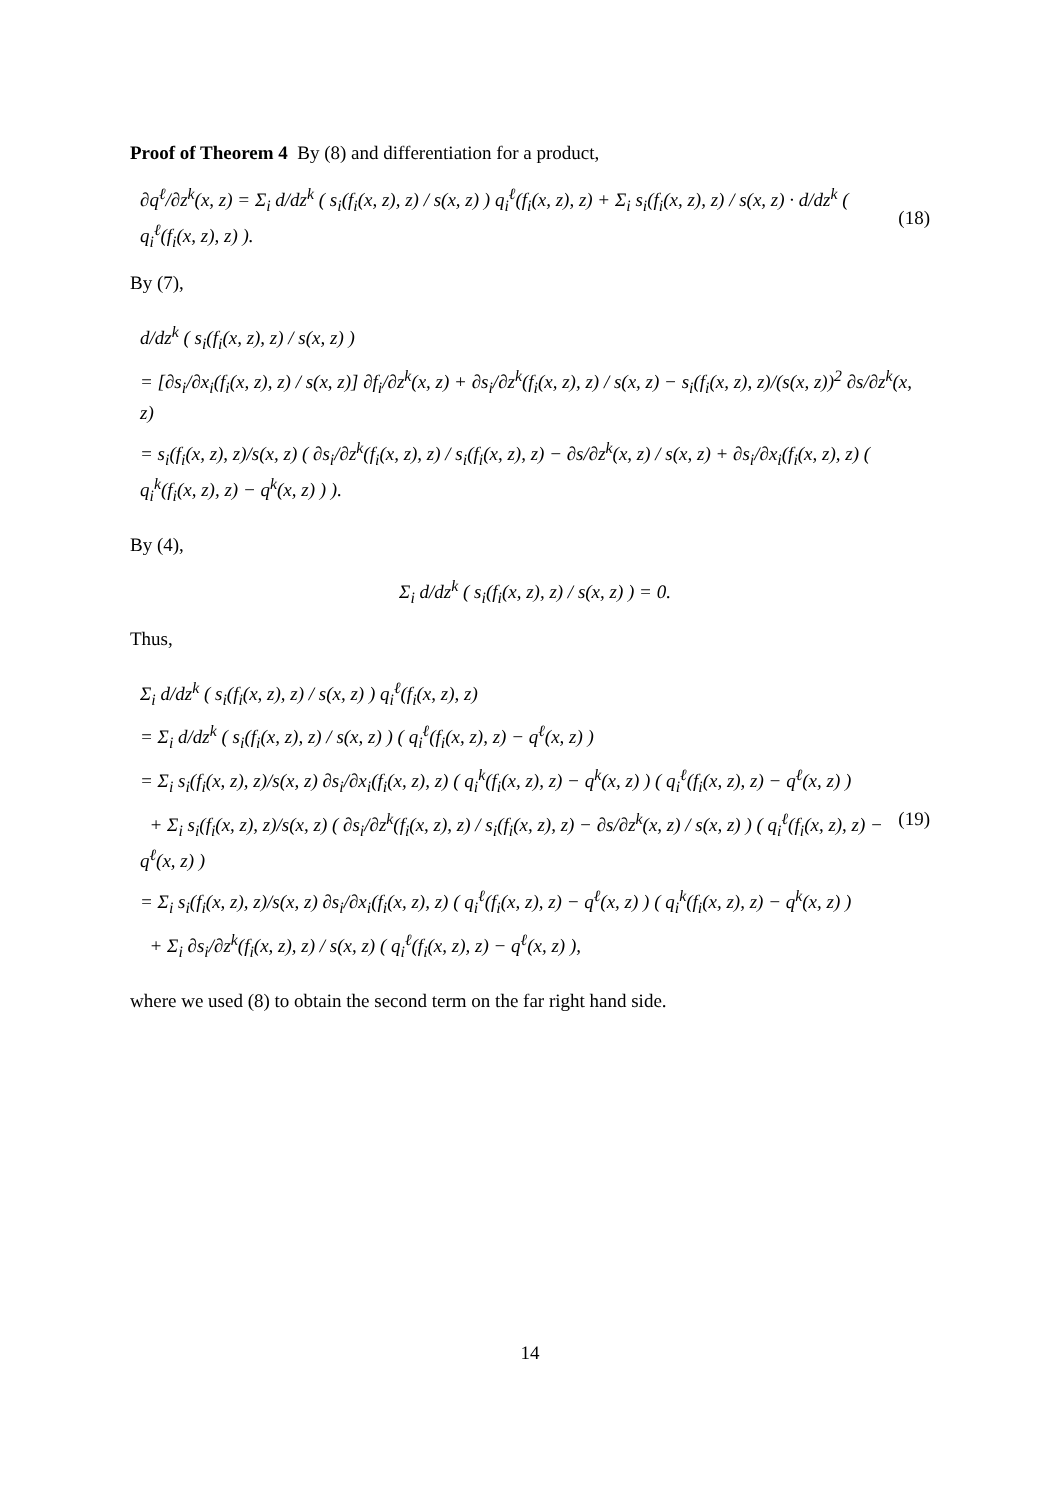Proof of Theorem 4 By (8) and differentiation for a product,
∂q<sup>ℓ</sup>/∂z<sup>k</sup>(x, z) = Σ<sub>i</sub> d/dz<sup>k</sup> ( s<sub>i</sub>(f<sub>i</sub>(x, z), z) / s(x, z) ) q<sub>i</sub><sup>ℓ</sup>(f<sub>i</sub>(x, z), z) + Σ<sub>i</sub> s<sub>i</sub>(f<sub>i</sub>(x, z), z) / s(x, z) · d/dz<sup>k</sup> ( q<sub>i</sub><sup>ℓ</sup>(f<sub>i</sub>(x, z), z) ).
(18)
By (7),
d/dz<sup>k</sup> ( s<sub>i</sub>(f<sub>i</sub>(x, z), z) / s(x, z) )
= [∂s<sub>i</sub>/∂x<sub>i</sub>(f<sub>i</sub>(x, z), z) / s(x, z)] ∂f<sub>i</sub>/∂z<sup>k</sup>(x, z) + ∂s<sub>i</sub>/∂z<sup>k</sup>(f<sub>i</sub>(x, z), z) / s(x, z) − s<sub>i</sub>(f<sub>i</sub>(x, z), z)/(s(x, z))<sup>2</sup> ∂s/∂z<sup>k</sup>(x, z)
= s<sub>i</sub>(f<sub>i</sub>(x, z), z)/s(x, z) ( ∂s<sub>i</sub>/∂z<sup>k</sup>(f<sub>i</sub>(x, z), z) / s<sub>i</sub>(f<sub>i</sub>(x, z), z) − ∂s/∂z<sup>k</sup>(x, z) / s(x, z) + ∂s<sub>i</sub>/∂x<sub>i</sub>(f<sub>i</sub>(x, z), z) ( q<sub>i</sub><sup>k</sup>(f<sub>i</sub>(x, z), z) − q<sup>k</sup>(x, z) ) ).
By (4),
Σ<sub>i</sub> d/dz<sup>k</sup> ( s<sub>i</sub>(f<sub>i</sub>(x, z), z) / s(x, z) ) = 0.
Thus,
Σ<sub>i</sub> d/dz<sup>k</sup> ( s<sub>i</sub>(f<sub>i</sub>(x, z), z) / s(x, z) ) q<sub>i</sub><sup>ℓ</sup>(f<sub>i</sub>(x, z), z)
= Σ<sub>i</sub> d/dz<sup>k</sup> ( s<sub>i</sub>(f<sub>i</sub>(x, z), z) / s(x, z) ) ( q<sub>i</sub><sup>ℓ</sup>(f<sub>i</sub>(x, z), z) − q<sup>ℓ</sup>(x, z) )
= Σ<sub>i</sub> s<sub>i</sub>(f<sub>i</sub>(x, z), z)/s(x, z) ∂s<sub>i</sub>/∂x<sub>i</sub>(f<sub>i</sub>(x, z), z) ( q<sub>i</sub><sup>k</sup>(f<sub>i</sub>(x, z), z) − q<sup>k</sup>(x, z) ) ( q<sub>i</sub><sup>ℓ</sup>(f<sub>i</sub>(x, z), z) − q<sup>ℓ</sup>(x, z) )
+ Σ<sub>i</sub> s<sub>i</sub>(f<sub>i</sub>(x, z), z)/s(x, z) ( ∂s<sub>i</sub>/∂z<sup>k</sup>(f<sub>i</sub>(x, z), z) / s<sub>i</sub>(f<sub>i</sub>(x, z), z) − ∂s/∂z<sup>k</sup>(x, z) / s(x, z) ) ( q<sub>i</sub><sup>ℓ</sup>(f<sub>i</sub>(x, z), z) − q<sup>ℓ</sup>(x, z) )
= Σ<sub>i</sub> s<sub>i</sub>(f<sub>i</sub>(x, z), z)/s(x, z) ∂s<sub>i</sub>/∂x<sub>i</sub>(f<sub>i</sub>(x, z), z) ( q<sub>i</sub><sup>ℓ</sup>(f<sub>i</sub>(x, z), z) − q<sup>ℓ</sup>(x, z) ) ( q<sub>i</sub><sup>k</sup>(f<sub>i</sub>(x, z), z) − q<sup>k</sup>(x, z) )
+ Σ<sub>i</sub> ∂s<sub>i</sub>/∂z<sup>k</sup>(f<sub>i</sub>(x, z), z) / s(x, z) ( q<sub>i</sub><sup>ℓ</sup>(f<sub>i</sub>(x, z), z) − q<sup>ℓ</sup>(x, z) ),
(19)
where we used (8) to obtain the second term on the far right hand side.
14